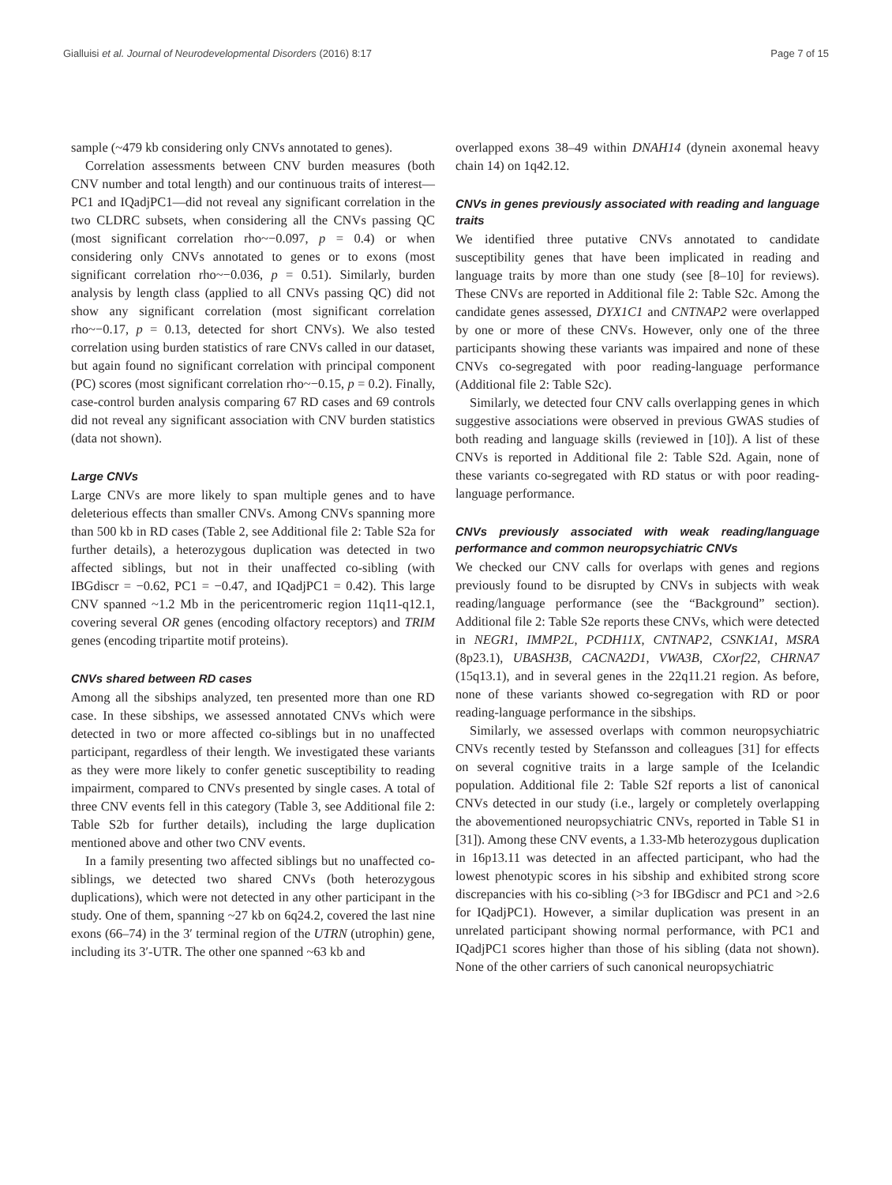Gialluisi et al. Journal of Neurodevelopmental Disorders (2016) 8:17 Page 7 of 15
sample (~479 kb considering only CNVs annotated to genes).
Correlation assessments between CNV burden measures (both CNV number and total length) and our continuous traits of interest—PC1 and IQadjPC1—did not reveal any significant correlation in the two CLDRC subsets, when considering all the CNVs passing QC (most significant correlation rho~−0.097, p = 0.4) or when considering only CNVs annotated to genes or to exons (most significant correlation rho~−0.036, p = 0.51). Similarly, burden analysis by length class (applied to all CNVs passing QC) did not show any significant correlation (most significant correlation rho~−0.17, p = 0.13, detected for short CNVs). We also tested correlation using burden statistics of rare CNVs called in our dataset, but again found no significant correlation with principal component (PC) scores (most significant correlation rho~−0.15, p = 0.2). Finally, case-control burden analysis comparing 67 RD cases and 69 controls did not reveal any significant association with CNV burden statistics (data not shown).
Large CNVs
Large CNVs are more likely to span multiple genes and to have deleterious effects than smaller CNVs. Among CNVs spanning more than 500 kb in RD cases (Table 2, see Additional file 2: Table S2a for further details), a heterozygous duplication was detected in two affected siblings, but not in their unaffected co-sibling (with IBGdiscr = −0.62, PC1 = −0.47, and IQadjPC1 = 0.42). This large CNV spanned ~1.2 Mb in the pericentromeric region 11q11-q12.1, covering several OR genes (encoding olfactory receptors) and TRIM genes (encoding tripartite motif proteins).
CNVs shared between RD cases
Among all the sibships analyzed, ten presented more than one RD case. In these sibships, we assessed annotated CNVs which were detected in two or more affected co-siblings but in no unaffected participant, regardless of their length. We investigated these variants as they were more likely to confer genetic susceptibility to reading impairment, compared to CNVs presented by single cases. A total of three CNV events fell in this category (Table 3, see Additional file 2: Table S2b for further details), including the large duplication mentioned above and other two CNV events.
In a family presenting two affected siblings but no unaffected co-siblings, we detected two shared CNVs (both heterozygous duplications), which were not detected in any other participant in the study. One of them, spanning ~27 kb on 6q24.2, covered the last nine exons (66–74) in the 3′ terminal region of the UTRN (utrophin) gene, including its 3′-UTR. The other one spanned ~63 kb and
overlapped exons 38–49 within DNAH14 (dynein axonemal heavy chain 14) on 1q42.12.
CNVs in genes previously associated with reading and language traits
We identified three putative CNVs annotated to candidate susceptibility genes that have been implicated in reading and language traits by more than one study (see [8–10] for reviews). These CNVs are reported in Additional file 2: Table S2c. Among the candidate genes assessed, DYX1C1 and CNTNAP2 were overlapped by one or more of these CNVs. However, only one of the three participants showing these variants was impaired and none of these CNVs co-segregated with poor reading-language performance (Additional file 2: Table S2c).
Similarly, we detected four CNV calls overlapping genes in which suggestive associations were observed in previous GWAS studies of both reading and language skills (reviewed in [10]). A list of these CNVs is reported in Additional file 2: Table S2d. Again, none of these variants co-segregated with RD status or with poor reading-language performance.
CNVs previously associated with weak reading/language performance and common neuropsychiatric CNVs
We checked our CNV calls for overlaps with genes and regions previously found to be disrupted by CNVs in subjects with weak reading/language performance (see the “Background” section). Additional file 2: Table S2e reports these CNVs, which were detected in NEGR1, IMMP2L, PCDH11X, CNTNAP2, CSNK1A1, MSRA (8p23.1), UBASH3B, CACNA2D1, VWA3B, CXorf22, CHRNA7 (15q13.1), and in several genes in the 22q11.21 region. As before, none of these variants showed co-segregation with RD or poor reading-language performance in the sibships.
Similarly, we assessed overlaps with common neuropsychiatric CNVs recently tested by Stefansson and colleagues [31] for effects on several cognitive traits in a large sample of the Icelandic population. Additional file 2: Table S2f reports a list of canonical CNVs detected in our study (i.e., largely or completely overlapping the abovementioned neuropsychiatric CNVs, reported in Table S1 in [31]). Among these CNV events, a 1.33-Mb heterozygous duplication in 16p13.11 was detected in an affected participant, who had the lowest phenotypic scores in his sibship and exhibited strong score discrepancies with his co-sibling (>3 for IBGdiscr and PC1 and >2.6 for IQadjPC1). However, a similar duplication was present in an unrelated participant showing normal performance, with PC1 and IQadjPC1 scores higher than those of his sibling (data not shown). None of the other carriers of such canonical neuropsychiatric